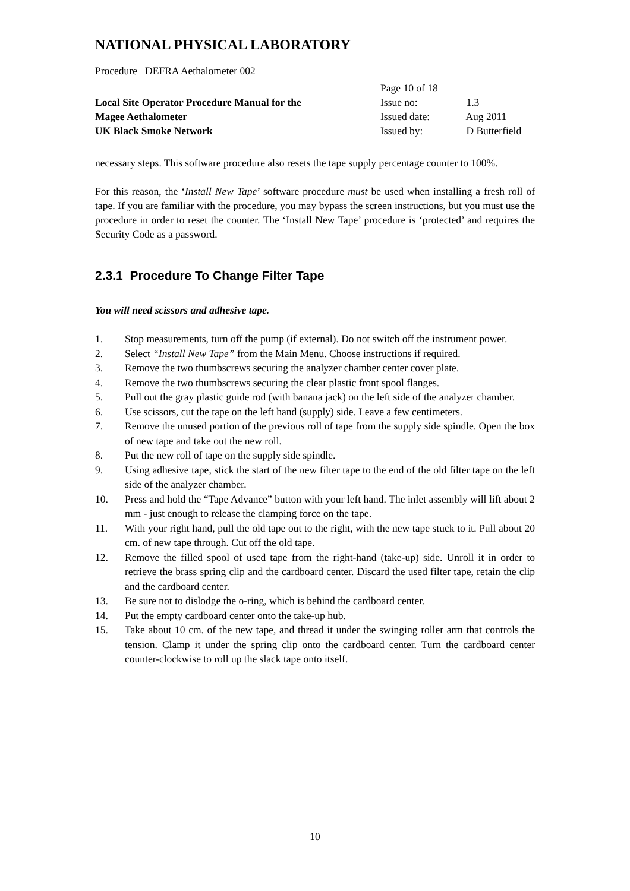NATIONAL PHYSICAL LABORATORY
Procedure DEFRA Aethalometer 002
Local Site Operator Procedure Manual for the
Magee Aethalometer
UK Black Smoke Network
Page 10 of 18
Issue no: 1.3
Issued date: Aug 2011
Issued by: D Butterfield
necessary steps. This software procedure also resets the tape supply percentage counter to 100%.
For this reason, the ‘Install New Tape’ software procedure must be used when installing a fresh roll of tape. If you are familiar with the procedure, you may bypass the screen instructions, but you must use the procedure in order to reset the counter. The ‘Install New Tape’ procedure is ‘protected’ and requires the Security Code as a password.
2.3.1 Procedure To Change Filter Tape
You will need scissors and adhesive tape.
1. Stop measurements, turn off the pump (if external). Do not switch off the instrument power.
2. Select “Install New Tape” from the Main Menu. Choose instructions if required.
3. Remove the two thumbscrews securing the analyzer chamber center cover plate.
4. Remove the two thumbscrews securing the clear plastic front spool flanges.
5. Pull out the gray plastic guide rod (with banana jack) on the left side of the analyzer chamber.
6. Use scissors, cut the tape on the left hand (supply) side. Leave a few centimeters.
7. Remove the unused portion of the previous roll of tape from the supply side spindle. Open the box of new tape and take out the new roll.
8. Put the new roll of tape on the supply side spindle.
9. Using adhesive tape, stick the start of the new filter tape to the end of the old filter tape on the left side of the analyzer chamber.
10. Press and hold the “Tape Advance” button with your left hand. The inlet assembly will lift about 2 mm - just enough to release the clamping force on the tape.
11. With your right hand, pull the old tape out to the right, with the new tape stuck to it. Pull about 20 cm. of new tape through. Cut off the old tape.
12. Remove the filled spool of used tape from the right-hand (take-up) side. Unroll it in order to retrieve the brass spring clip and the cardboard center. Discard the used filter tape, retain the clip and the cardboard center.
13. Be sure not to dislodge the o-ring, which is behind the cardboard center.
14. Put the empty cardboard center onto the take-up hub.
15. Take about 10 cm. of the new tape, and thread it under the swinging roller arm that controls the tension. Clamp it under the spring clip onto the cardboard center. Turn the cardboard center counter-clockwise to roll up the slack tape onto itself.
10